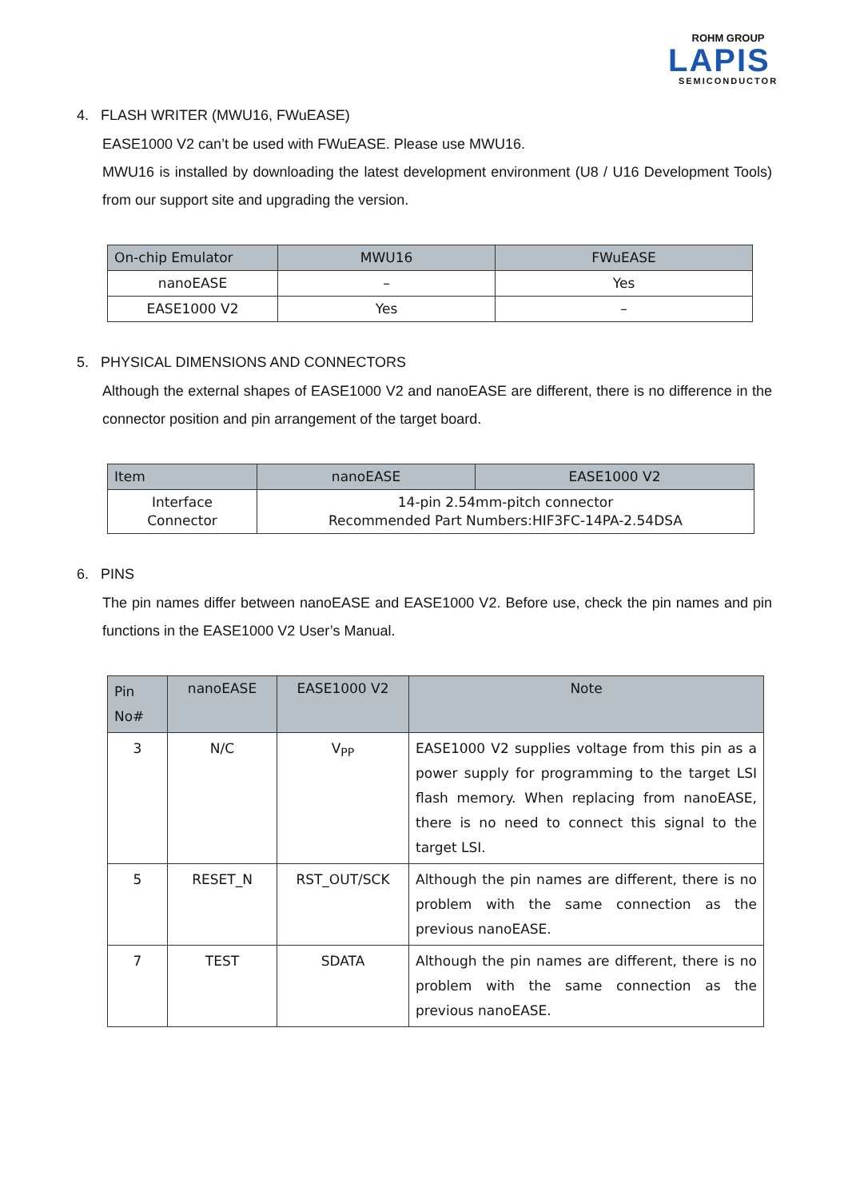ROHM GROUP
LAPIS
SEMICONDUCTOR
4. FLASH WRITER (MWU16, FWuEASE)
EASE1000 V2 can’t be used with FWuEASE. Please use MWU16.
MWU16 is installed by downloading the latest development environment (U8 / U16 Development Tools) from our support site and upgrading the version.
| On-chip Emulator | MWU16 | FWuEASE |
| --- | --- | --- |
| nanoEASE | – | Yes |
| EASE1000 V2 | Yes | – |
5. PHYSICAL DIMENSIONS AND CONNECTORS
Although the external shapes of EASE1000 V2 and nanoEASE are different, there is no difference in the connector position and pin arrangement of the target board.
| Item | nanoEASE | EASE1000 V2 |
| --- | --- | --- |
| Interface Connector | 14-pin 2.54mm-pitch connector Recommended Part Numbers:HIF3FC-14PA-2.54DSA | |
6. PINS
The pin names differ between nanoEASE and EASE1000 V2. Before use, check the pin names and pin functions in the EASE1000 V2 User’s Manual.
| Pin No# | nanoEASE | EASE1000 V2 | Note |
| --- | --- | --- | --- |
| 3 | N/C | V<sub>PP</sub> | EASE1000 V2 supplies voltage from this pin as a power supply for programming to the target LSI flash memory. When replacing from nanoEASE, there is no need to connect this signal to the target LSI. |
| 5 | RESET_N | RST_OUT/SCK | Although the pin names are different, there is no problem with the same connection as the previous nanoEASE. |
| 7 | TEST | SDATA | Although the pin names are different, there is no problem with the same connection as the previous nanoEASE. |